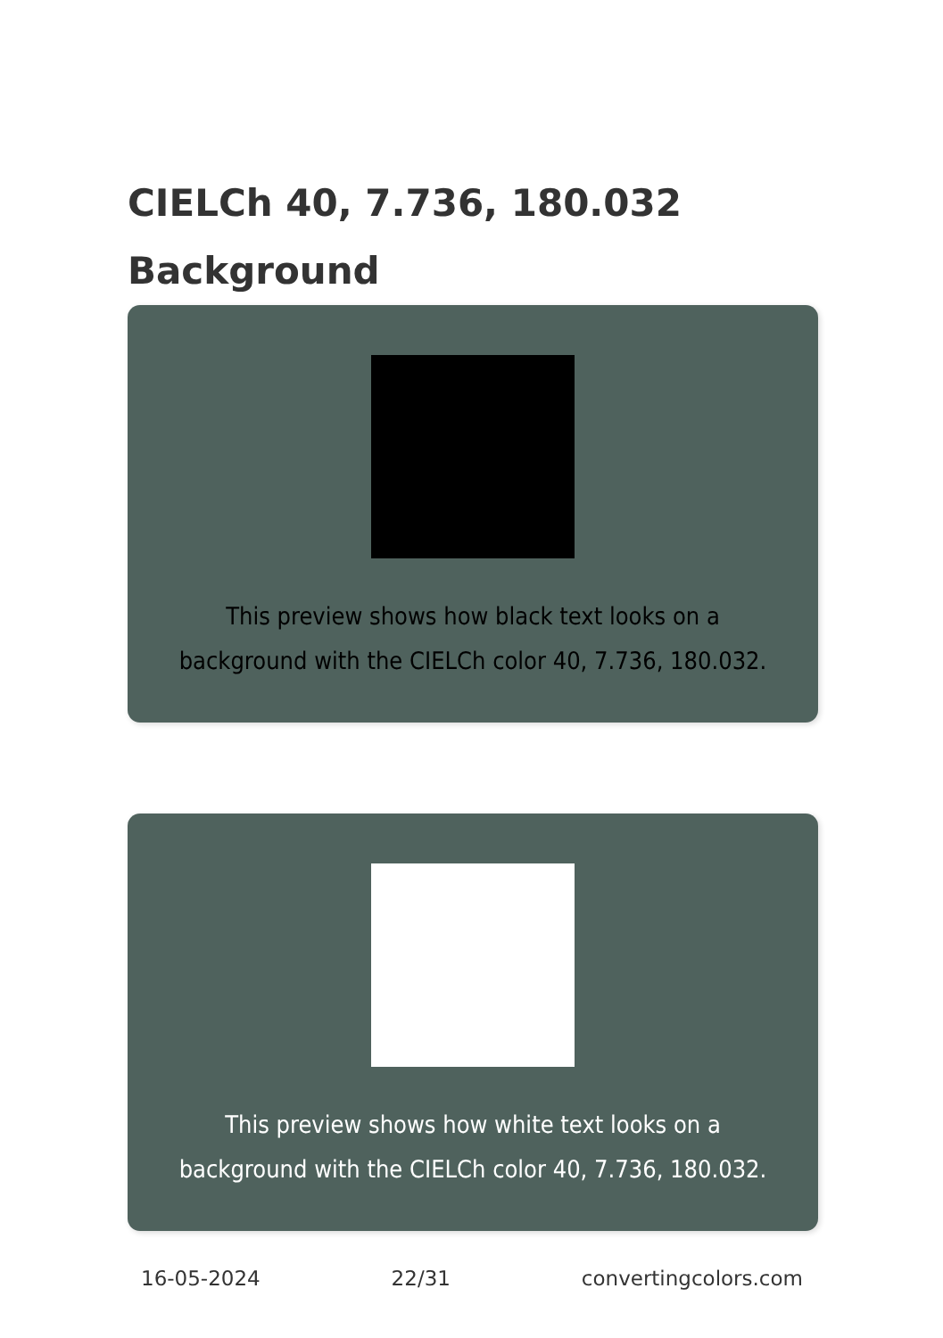CIELCh 40, 7.736, 180.032
Background
This preview shows how black text looks on a
background with the CIELCh color 40, 7.736, 180.032.
This preview shows how white text looks on a
background with the CIELCh color 40, 7.736, 180.032.
16-05-2024 22/31 convertingcolors.com